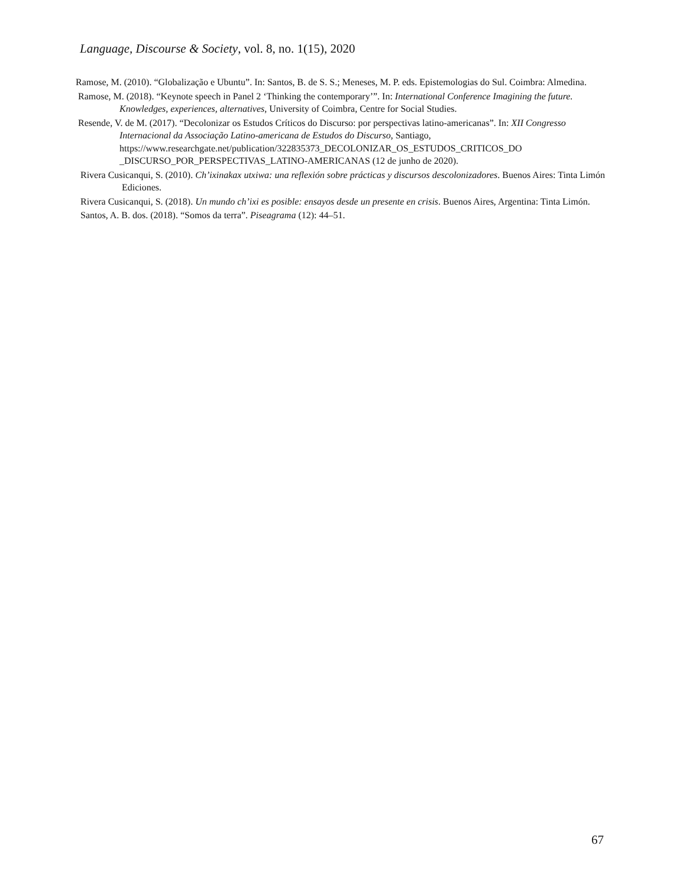Language, Discourse & Society, vol. 8, no. 1(15), 2020
Ramose, M. (2010). “Globalização e Ubuntu”. In: Santos, B. de S. S.; Meneses, M. P. eds. Epistemologias do Sul. Coimbra: Almedina.
Ramose, M. (2018). “Keynote speech in Panel 2 ‘Thinking the contemporary’”. In: International Conference Imagining the future. Knowledges, experiences, alternatives, University of Coimbra, Centre for Social Studies.
Resende, V. de M. (2017). “Decolonizar os Estudos Críticos do Discurso: por perspectivas latino-americanas”. In: XII Congresso Internacional da Associação Latino-americana de Estudos do Discurso, Santiago, https://www.researchgate.net/publication/322835373_DECOLONIZAR_OS_ESTUDOS_CRITICOS_DO _DISCURSO_POR_PERSPECTIVAS_LATINO-AMERICANAS (12 de junho de 2020).
Rivera Cusicanqui, S. (2010). Ch’ixinakax utxiwa: una reflexión sobre prácticas y discursos descolonizadores. Buenos Aires: Tinta Limón Ediciones.
Rivera Cusicanqui, S. (2018). Un mundo ch’ixi es posible: ensayos desde un presente en crisis. Buenos Aires, Argentina: Tinta Limón.
Santos, A. B. dos. (2018). “Somos da terra”. Piseagrama (12): 44–51.
67